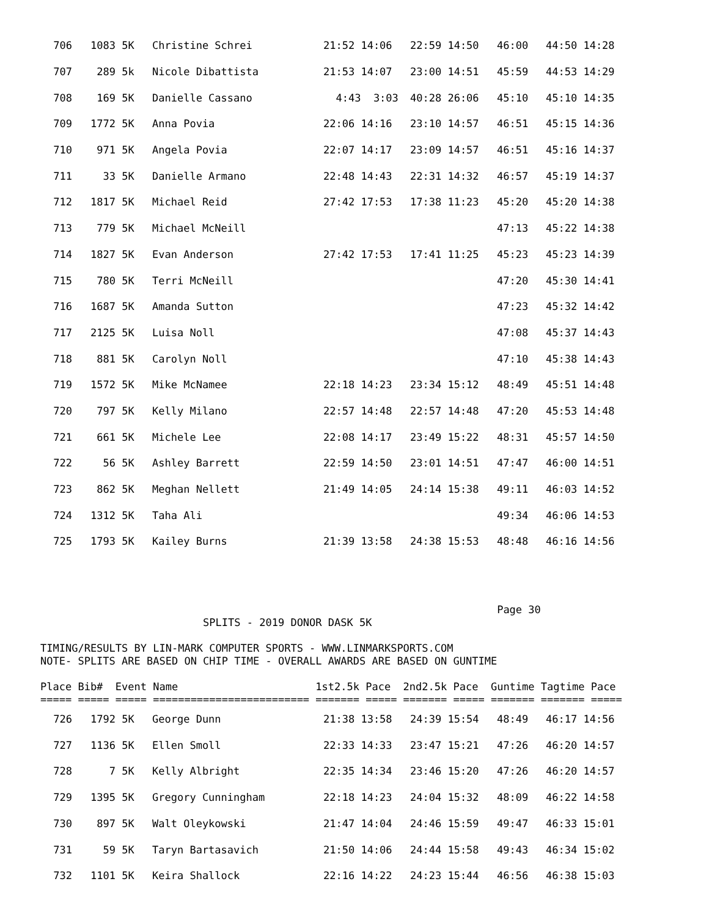| 706 | 1083 | 5K | Christine Schrei | 21:52 14:06 | 22:59 14:50 | 46:00 | 44:50 14:28 |
| 707 | 289 | 5k | Nicole Dibattista | 21:53 14:07 | 23:00 14:51 | 45:59 | 44:53 14:29 |
| 708 | 169 | 5K | Danielle Cassano | 4:43 3:03 | 40:28 26:06 | 45:10 | 45:10 14:35 |
| 709 | 1772 | 5K | Anna Povia | 22:06 14:16 | 23:10 14:57 | 46:51 | 45:15 14:36 |
| 710 | 971 | 5K | Angela Povia | 22:07 14:17 | 23:09 14:57 | 46:51 | 45:16 14:37 |
| 711 | 33 | 5K | Danielle Armano | 22:48 14:43 | 22:31 14:32 | 46:57 | 45:19 14:37 |
| 712 | 1817 | 5K | Michael Reid | 27:42 17:53 | 17:38 11:23 | 45:20 | 45:20 14:38 |
| 713 | 779 | 5K | Michael McNeill | | | 47:13 | 45:22 14:38 |
| 714 | 1827 | 5K | Evan Anderson | 27:42 17:53 | 17:41 11:25 | 45:23 | 45:23 14:39 |
| 715 | 780 | 5K | Terri McNeill | | | 47:20 | 45:30 14:41 |
| 716 | 1687 | 5K | Amanda Sutton | | | 47:23 | 45:32 14:42 |
| 717 | 2125 | 5K | Luisa Noll | | | 47:08 | 45:37 14:43 |
| 718 | 881 | 5K | Carolyn Noll | | | 47:10 | 45:38 14:43 |
| 719 | 1572 | 5K | Mike McNamee | 22:18 14:23 | 23:34 15:12 | 48:49 | 45:51 14:48 |
| 720 | 797 | 5K | Kelly Milano | 22:57 14:48 | 22:57 14:48 | 47:20 | 45:53 14:48 |
| 721 | 661 | 5K | Michele Lee | 22:08 14:17 | 23:49 15:22 | 48:31 | 45:57 14:50 |
| 722 | 56 | 5K | Ashley Barrett | 22:59 14:50 | 23:01 14:51 | 47:47 | 46:00 14:51 |
| 723 | 862 | 5K | Meghan Nellett | 21:49 14:05 | 24:14 15:38 | 49:11 | 46:03 14:52 |
| 724 | 1312 | 5K | Taha Ali | | | 49:34 | 46:06 14:53 |
| 725 | 1793 | 5K | Kailey Burns | 21:39 13:58 | 24:38 15:53 | 48:48 | 46:16 14:56 |
Page 30
SPLITS - 2019 DONOR DASK 5K
TIMING/RESULTS BY LIN-MARK COMPUTER SPORTS - WWW.LINMARKSPORTS.COM
NOTE- SPLITS ARE BASED ON CHIP TIME - OVERALL AWARDS ARE BASED ON GUNTIME
Place Bib# Event Name 1st2.5k Pace 2nd2.5k Pace Guntime Tagtime Pace
===== ===== ===== ========================= ======= ===== ======= ===== ======= ======= =====
| 726 | 1792 | 5K | George Dunn | 21:38 13:58 | 24:39 15:54 | 48:49 | 46:17 14:56 |
| 727 | 1136 | 5K | Ellen Smoll | 22:33 14:33 | 23:47 15:21 | 47:26 | 46:20 14:57 |
| 728 | 7 | 5K | Kelly Albright | 22:35 14:34 | 23:46 15:20 | 47:26 | 46:20 14:57 |
| 729 | 1395 | 5K | Gregory Cunningham | 22:18 14:23 | 24:04 15:32 | 48:09 | 46:22 14:58 |
| 730 | 897 | 5K | Walt Oleykowski | 21:47 14:04 | 24:46 15:59 | 49:47 | 46:33 15:01 |
| 731 | 59 | 5K | Taryn Bartasavich | 21:50 14:06 | 24:44 15:58 | 49:43 | 46:34 15:02 |
| 732 | 1101 | 5K | Keira Shallock | 22:16 14:22 | 24:23 15:44 | 46:56 | 46:38 15:03 |